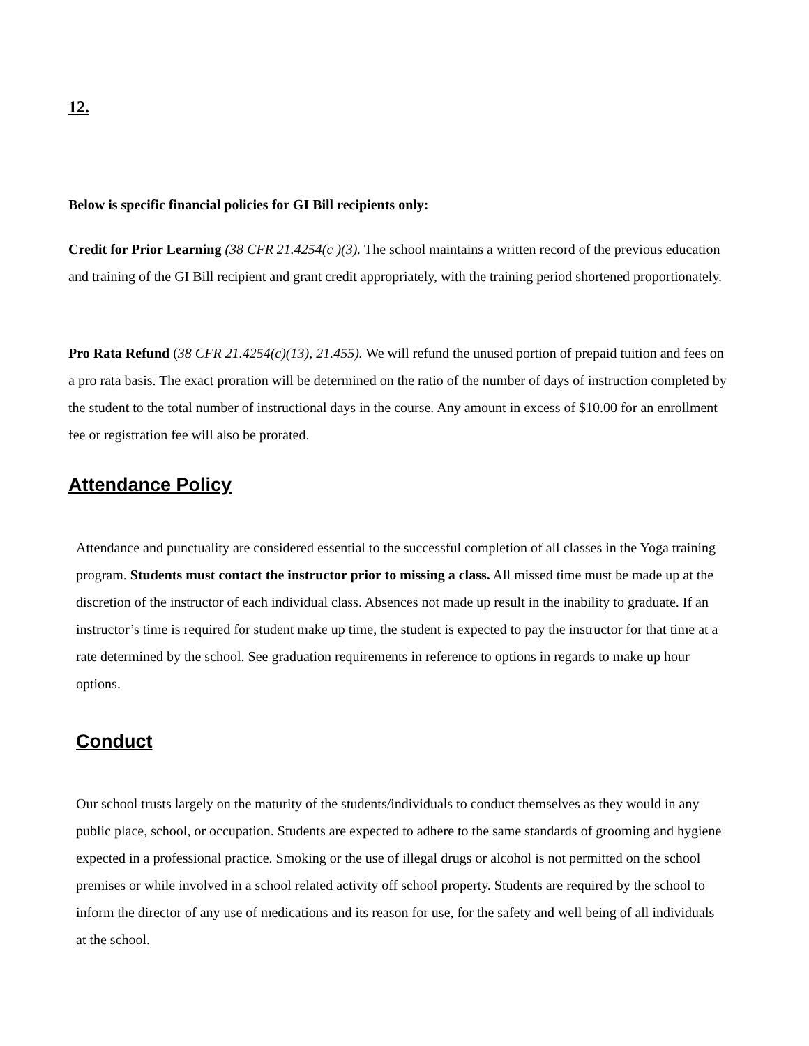12.
Below is specific financial policies for GI Bill recipients only:
Credit for Prior Learning (38 CFR 21.4254(c )(3). The school maintains a written record of the previous education and training of the GI Bill recipient and grant credit appropriately, with the training period shortened proportionately.
Pro Rata Refund (38 CFR 21.4254(c)(13), 21.455). We will refund the unused portion of prepaid tuition and fees on a pro rata basis. The exact proration will be determined on the ratio of the number of days of instruction completed by the student to the total number of instructional days in the course. Any amount in excess of $10.00 for an enrollment fee or registration fee will also be prorated.
Attendance Policy
Attendance and punctuality are considered essential to the successful completion of all classes in the Yoga training program. Students must contact the instructor prior to missing a class. All missed time must be made up at the discretion of the instructor of each individual class. Absences not made up result in the inability to graduate. If an instructor’s time is required for student make up time, the student is expected to pay the instructor for that time at a rate determined by the school. See graduation requirements in reference to options in regards to make up hour options.
Conduct
Our school trusts largely on the maturity of the students/individuals to conduct themselves as they would in any public place, school, or occupation. Students are expected to adhere to the same standards of grooming and hygiene expected in a professional practice. Smoking or the use of illegal drugs or alcohol is not permitted on the school premises or while involved in a school related activity off school property. Students are required by the school to inform the director of any use of medications and its reason for use, for the safety and well being of all individuals at the school.